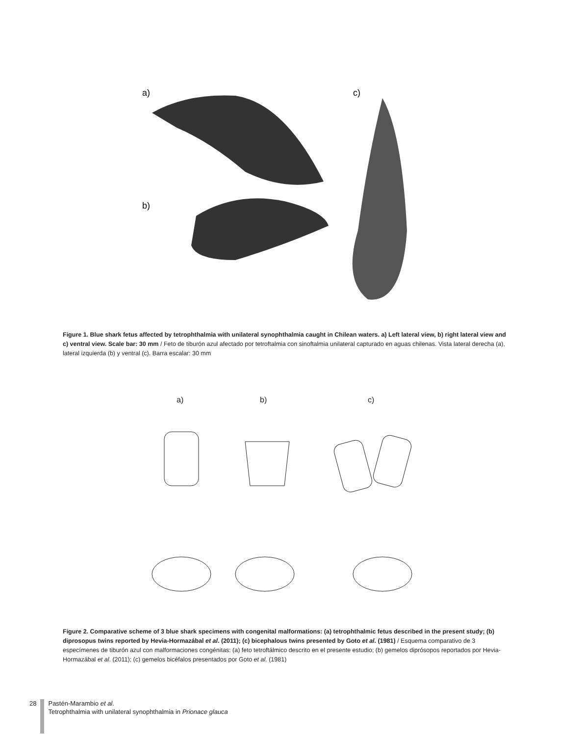a)
c)
b)
Figure 1. Blue shark fetus affected by tetrophthalmia with unilateral synophthalmia caught in Chilean waters. a) Left lateral view, b) right lateral view and c) ventral view. Scale bar: 30 mm / Feto de tiburón azul afectado por tetroftalmia con sinoftalmia unilateral capturado en aguas chilenas. Vista lateral derecha (a), lateral izquierda (b) y ventral (c). Barra escalar: 30 mm
a)
b)
c)
Figure 2. Comparative scheme of 3 blue shark specimens with congenital malformations: (a) tetrophthalmic fetus described in the present study; (b) diprosopus twins reported by Hevia-Hormazábal et al. (2011); (c) bicephalous twins presented by Goto et al. (1981) / Esquema comparativo de 3 especímenes de tiburón azul con malformaciones congénitas: (a) feto tetroftálmico descrito en el presente estudio; (b) gemelos diprósopos reportados por Hevia-Hormazábal et al. (2011); (c) gemelos bicéfalos presentados por Goto et al. (1981)
28 Pastén-Marambio et al.
Tetrophthalmia with unilateral synophthalmia in Prionace glauca